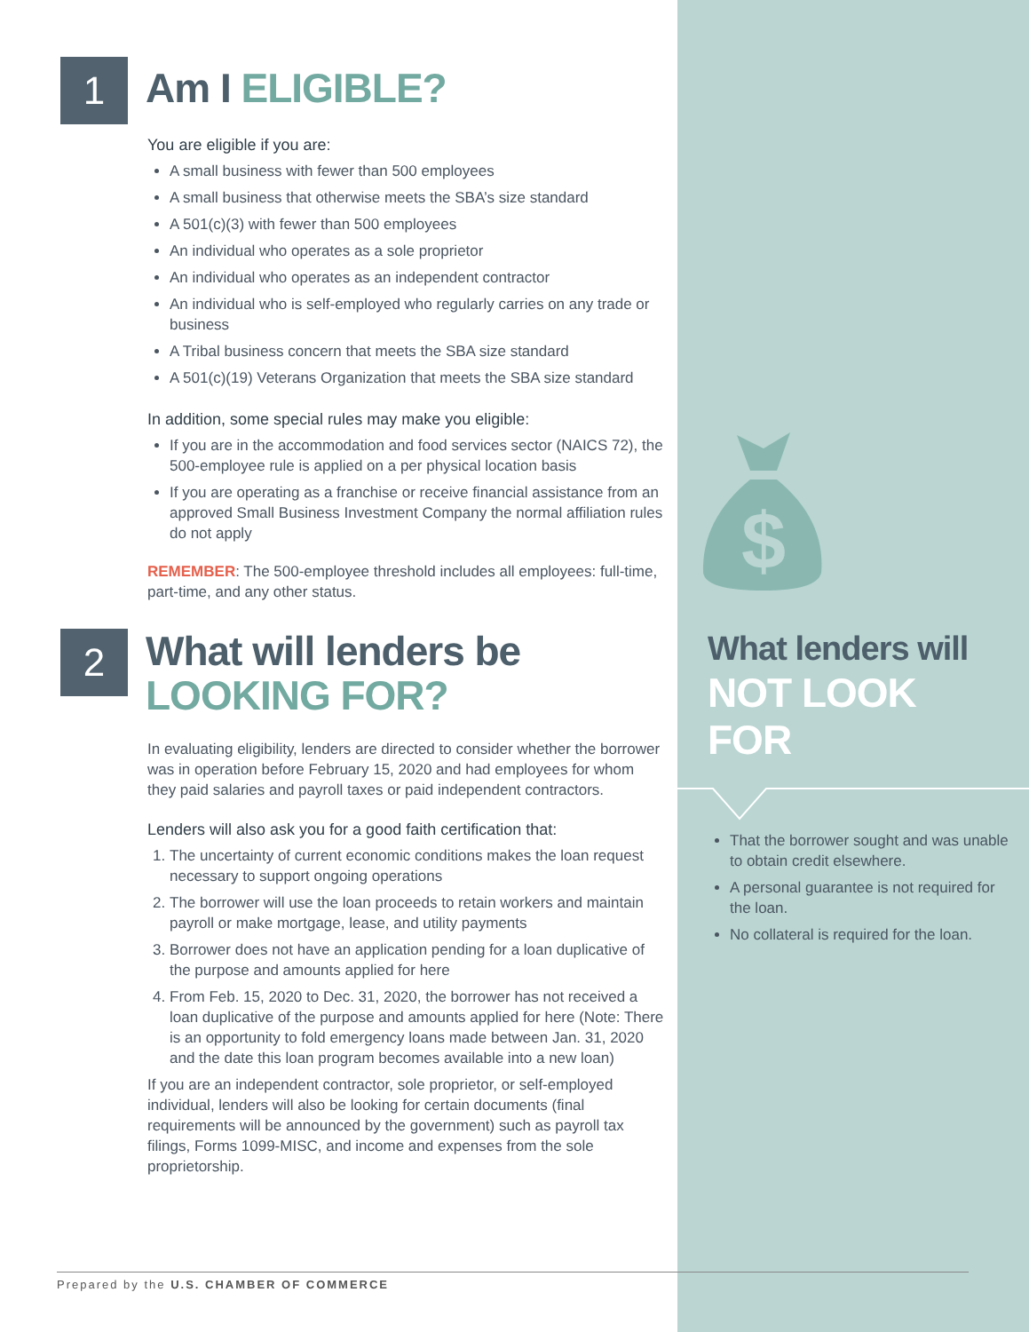$
1
Am I ELIGIBLE?
You are eligible if you are:
A small business with fewer than 500 employees
A small business that otherwise meets the SBA’s size standard
A 501(c)(3) with fewer than 500 employees
An individual who operates as a sole proprietor
An individual who operates as an independent contractor
An individual who is self-employed who regularly carries on any trade or business
A Tribal business concern that meets the SBA size standard
A 501(c)(19) Veterans Organization that meets the SBA size standard
In addition, some special rules may make you eligible:
If you are in the accommodation and food services sector (NAICS 72), the 500-employee rule is applied on a per physical location basis
If you are operating as a franchise or receive financial assistance from an approved Small Business Investment Company the normal affiliation rules do not apply
REMEMBER: The 500-employee threshold includes all employees: full-time, part-time, and any other status.
2
What will lenders be
LOOKING FOR?
In evaluating eligibility, lenders are directed to consider whether the borrower was in operation before February 15, 2020 and had employees for whom they paid salaries and payroll taxes or paid independent contractors.
Lenders will also ask you for a good faith certification that:
1. The uncertainty of current economic conditions makes the loan request necessary to support ongoing operations
2. The borrower will use the loan proceeds to retain workers and maintain payroll or make mortgage, lease, and utility payments
3. Borrower does not have an application pending for a loan duplicative of the purpose and amounts applied for here
4. From Feb. 15, 2020 to Dec. 31, 2020, the borrower has not received a loan duplicative of the purpose and amounts applied for here (Note: There is an opportunity to fold emergency loans made between Jan. 31, 2020 and the date this loan program becomes available into a new loan)
If you are an independent contractor, sole proprietor, or self-employed individual, lenders will also be looking for certain documents (final requirements will be announced by the government) such as payroll tax filings, Forms 1099-MISC, and income and expenses from the sole proprietorship.
What lenders will
NOT LOOK
FOR
That the borrower sought and was unable to obtain credit elsewhere.
A personal guarantee is not required for the loan.
No collateral is required for the loan.
Prepared by the U.S. CHAMBER OF COMMERCE